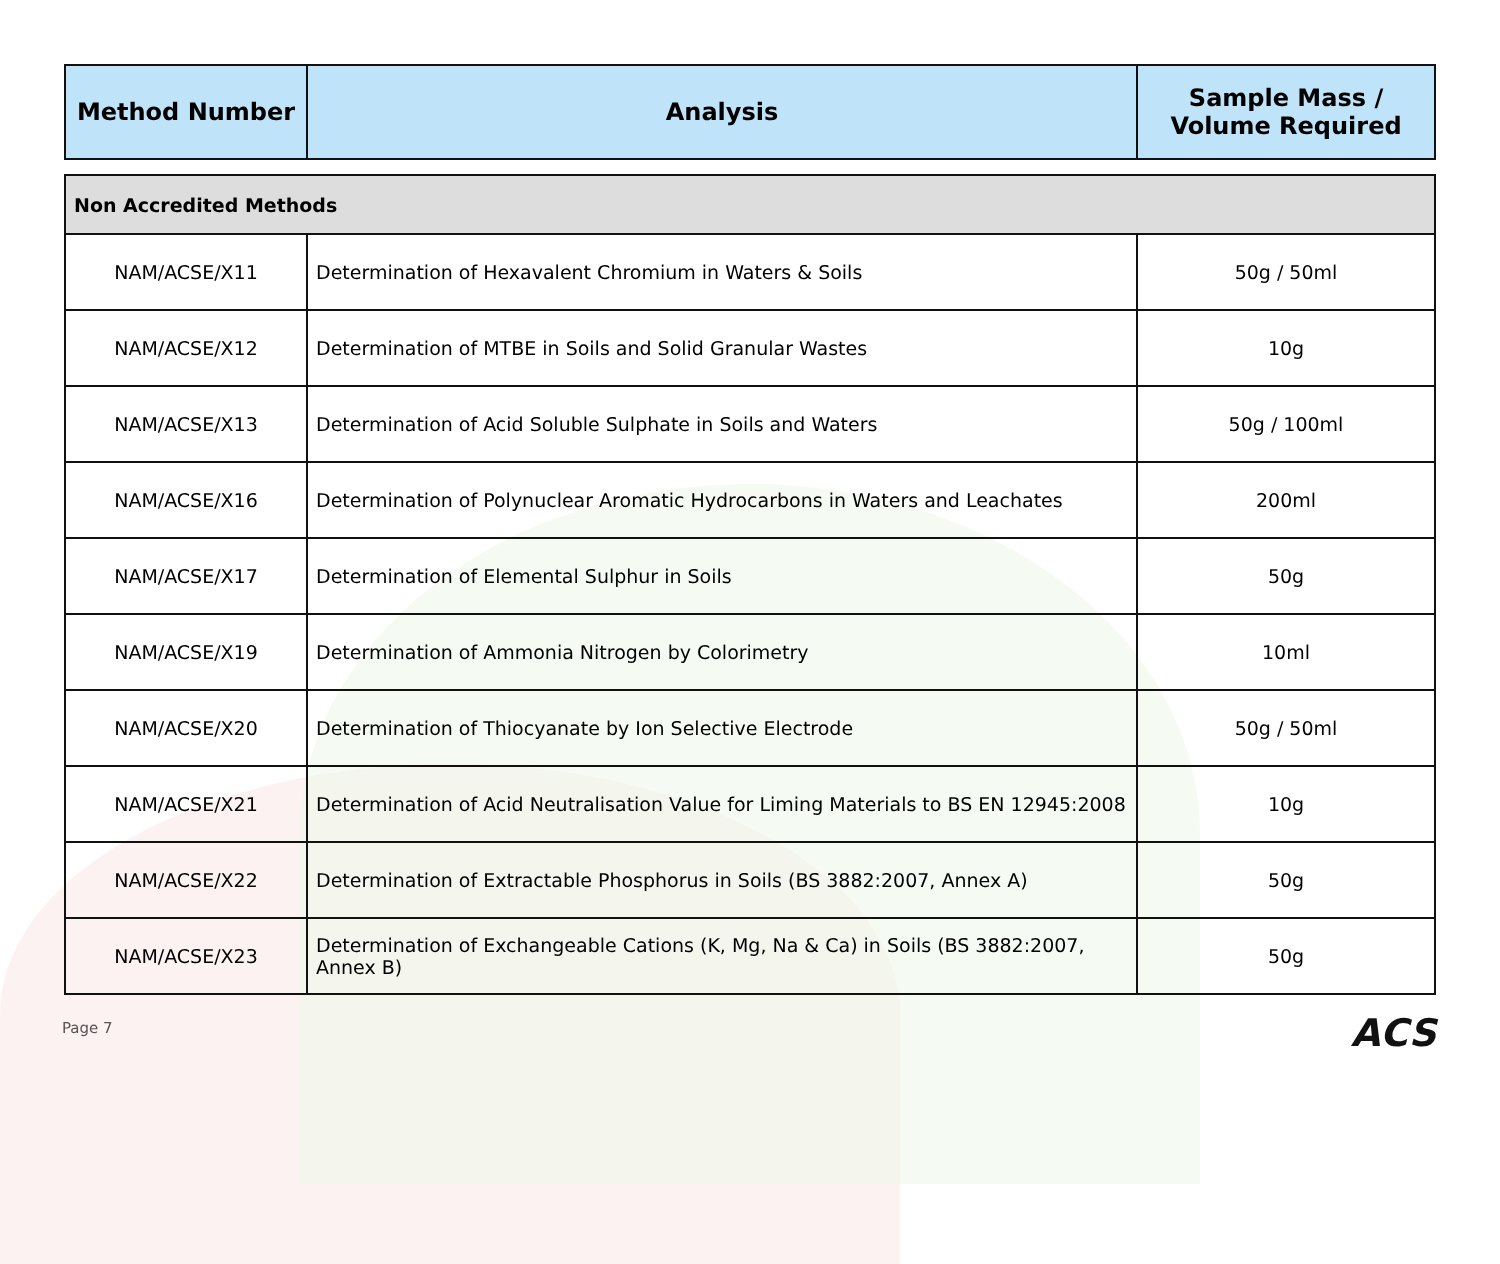| Method Number | Analysis | Sample Mass / Volume Required |
| --- | --- | --- |
| Non Accredited Methods | | |
| NAM/ACSE/X11 | Determination of Hexavalent Chromium in Waters & Soils | 50g / 50ml |
| NAM/ACSE/X12 | Determination of MTBE in Soils and Solid Granular Wastes | 10g |
| NAM/ACSE/X13 | Determination of Acid Soluble Sulphate in Soils and Waters | 50g / 100ml |
| NAM/ACSE/X16 | Determination of Polynuclear Aromatic Hydrocarbons in Waters and Leachates | 200ml |
| NAM/ACSE/X17 | Determination of Elemental Sulphur in Soils | 50g |
| NAM/ACSE/X19 | Determination of Ammonia Nitrogen by Colorimetry | 10ml |
| NAM/ACSE/X20 | Determination of Thiocyanate by Ion Selective Electrode | 50g / 50ml |
| NAM/ACSE/X21 | Determination of Acid Neutralisation Value for Liming Materials to BS EN 12945:2008 | 10g |
| NAM/ACSE/X22 | Determination of Extractable Phosphorus in Soils (BS 3882:2007, Annex A) | 50g |
| NAM/ACSE/X23 | Determination of Exchangeable Cations (K, Mg, Na & Ca) in Soils (BS 3882:2007, Annex B) | 50g |
Page 7 ACS